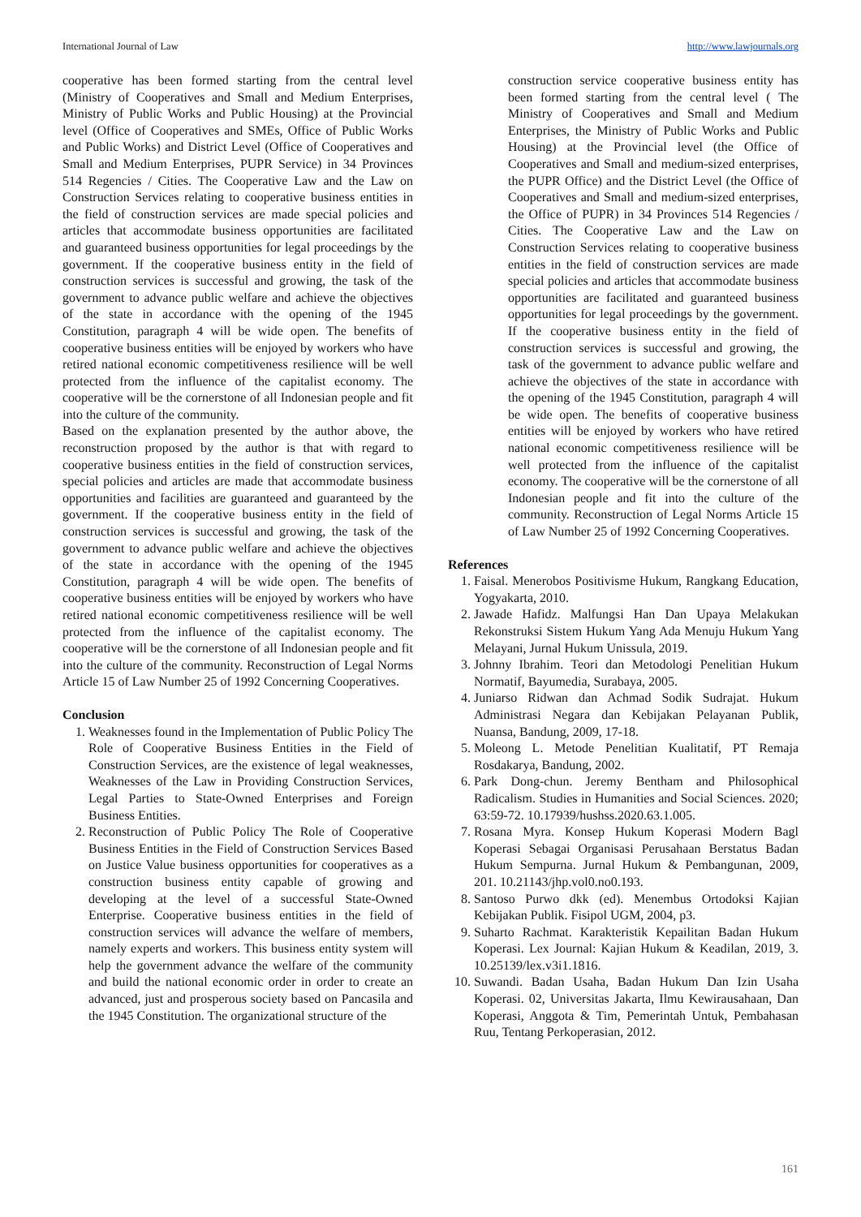International Journal of Law http://www.lawjournals.org
cooperative has been formed starting from the central level (Ministry of Cooperatives and Small and Medium Enterprises, Ministry of Public Works and Public Housing) at the Provincial level (Office of Cooperatives and SMEs, Office of Public Works and Public Works) and District Level (Office of Cooperatives and Small and Medium Enterprises, PUPR Service) in 34 Provinces 514 Regencies / Cities. The Cooperative Law and the Law on Construction Services relating to cooperative business entities in the field of construction services are made special policies and articles that accommodate business opportunities are facilitated and guaranteed business opportunities for legal proceedings by the government. If the cooperative business entity in the field of construction services is successful and growing, the task of the government to advance public welfare and achieve the objectives of the state in accordance with the opening of the 1945 Constitution, paragraph 4 will be wide open. The benefits of cooperative business entities will be enjoyed by workers who have retired national economic competitiveness resilience will be well protected from the influence of the capitalist economy. The cooperative will be the cornerstone of all Indonesian people and fit into the culture of the community.
Based on the explanation presented by the author above, the reconstruction proposed by the author is that with regard to cooperative business entities in the field of construction services, special policies and articles are made that accommodate business opportunities and facilities are guaranteed and guaranteed by the government. If the cooperative business entity in the field of construction services is successful and growing, the task of the government to advance public welfare and achieve the objectives of the state in accordance with the opening of the 1945 Constitution, paragraph 4 will be wide open. The benefits of cooperative business entities will be enjoyed by workers who have retired national economic competitiveness resilience will be well protected from the influence of the capitalist economy. The cooperative will be the cornerstone of all Indonesian people and fit into the culture of the community. Reconstruction of Legal Norms Article 15 of Law Number 25 of 1992 Concerning Cooperatives.
Conclusion
1. Weaknesses found in the Implementation of Public Policy The Role of Cooperative Business Entities in the Field of Construction Services, are the existence of legal weaknesses, Weaknesses of the Law in Providing Construction Services, Legal Parties to State-Owned Enterprises and Foreign Business Entities.
2. Reconstruction of Public Policy The Role of Cooperative Business Entities in the Field of Construction Services Based on Justice Value business opportunities for cooperatives as a construction business entity capable of growing and developing at the level of a successful State-Owned Enterprise. Cooperative business entities in the field of construction services will advance the welfare of members, namely experts and workers. This business entity system will help the government advance the welfare of the community and build the national economic order in order to create an advanced, just and prosperous society based on Pancasila and the 1945 Constitution. The organizational structure of the
construction service cooperative business entity has been formed starting from the central level ( The Ministry of Cooperatives and Small and Medium Enterprises, the Ministry of Public Works and Public Housing) at the Provincial level (the Office of Cooperatives and Small and medium-sized enterprises, the PUPR Office) and the District Level (the Office of Cooperatives and Small and medium-sized enterprises, the Office of PUPR) in 34 Provinces 514 Regencies / Cities. The Cooperative Law and the Law on Construction Services relating to cooperative business entities in the field of construction services are made special policies and articles that accommodate business opportunities are facilitated and guaranteed business opportunities for legal proceedings by the government. If the cooperative business entity in the field of construction services is successful and growing, the task of the government to advance public welfare and achieve the objectives of the state in accordance with the opening of the 1945 Constitution, paragraph 4 will be wide open. The benefits of cooperative business entities will be enjoyed by workers who have retired national economic competitiveness resilience will be well protected from the influence of the capitalist economy. The cooperative will be the cornerstone of all Indonesian people and fit into the culture of the community. Reconstruction of Legal Norms Article 15 of Law Number 25 of 1992 Concerning Cooperatives.
References
1. Faisal. Menerobos Positivisme Hukum, Rangkang Education, Yogyakarta, 2010.
2. Jawade Hafidz. Malfungsi Han Dan Upaya Melakukan Rekonstruksi Sistem Hukum Yang Ada Menuju Hukum Yang Melayani, Jurnal Hukum Unissula, 2019.
3. Johnny Ibrahim. Teori dan Metodologi Penelitian Hukum Normatif, Bayumedia, Surabaya, 2005.
4. Juniarso Ridwan dan Achmad Sodik Sudrajat. Hukum Administrasi Negara dan Kebijakan Pelayanan Publik, Nuansa, Bandung, 2009, 17-18.
5. Moleong L. Metode Penelitian Kualitatif, PT Remaja Rosdakarya, Bandung, 2002.
6. Park Dong-chun. Jeremy Bentham and Philosophical Radicalism. Studies in Humanities and Social Sciences. 2020; 63:59-72. 10.17939/hushss.2020.63.1.005.
7. Rosana Myra. Konsep Hukum Koperasi Modern Bagl Koperasi Sebagai Organisasi Perusahaan Berstatus Badan Hukum Sempurna. Jurnal Hukum & Pembangunan, 2009, 201. 10.21143/jhp.vol0.no0.193.
8. Santoso Purwo dkk (ed). Menembus Ortodoksi Kajian Kebijakan Publik. Fisipol UGM, 2004, p3.
9. Suharto Rachmat. Karakteristik Kepailitan Badan Hukum Koperasi. Lex Journal: Kajian Hukum & Keadilan, 2019, 3. 10.25139/lex.v3i1.1816.
10. Suwandi. Badan Usaha, Badan Hukum Dan Izin Usaha Koperasi. 02, Universitas Jakarta, Ilmu Kewirausahaan, Dan Koperasi, Anggota & Tim, Pemerintah Untuk, Pembahasan Ruu, Tentang Perkoperasian, 2012.
161